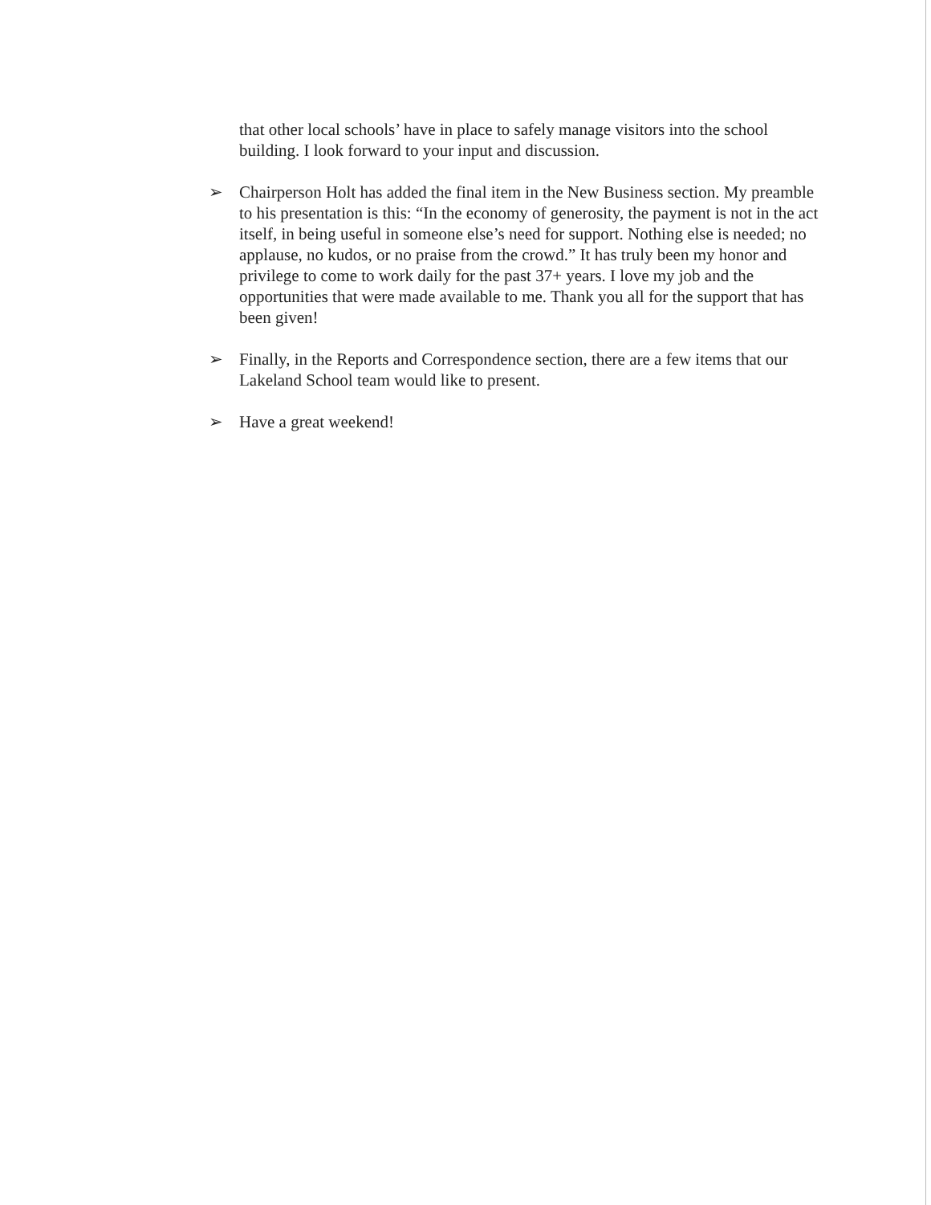that other local schools’ have in place to safely manage visitors into the school building. I look forward to your input and discussion.
➢ Chairperson Holt has added the final item in the New Business section. My preamble to his presentation is this: “In the economy of generosity, the payment is not in the act itself, in being useful in someone else’s need for support. Nothing else is needed; no applause, no kudos, or no praise from the crowd.” It has truly been my honor and privilege to come to work daily for the past 37+ years. I love my job and the opportunities that were made available to me. Thank you all for the support that has been given!
➢ Finally, in the Reports and Correspondence section, there are a few items that our Lakeland School team would like to present.
➢ Have a great weekend!